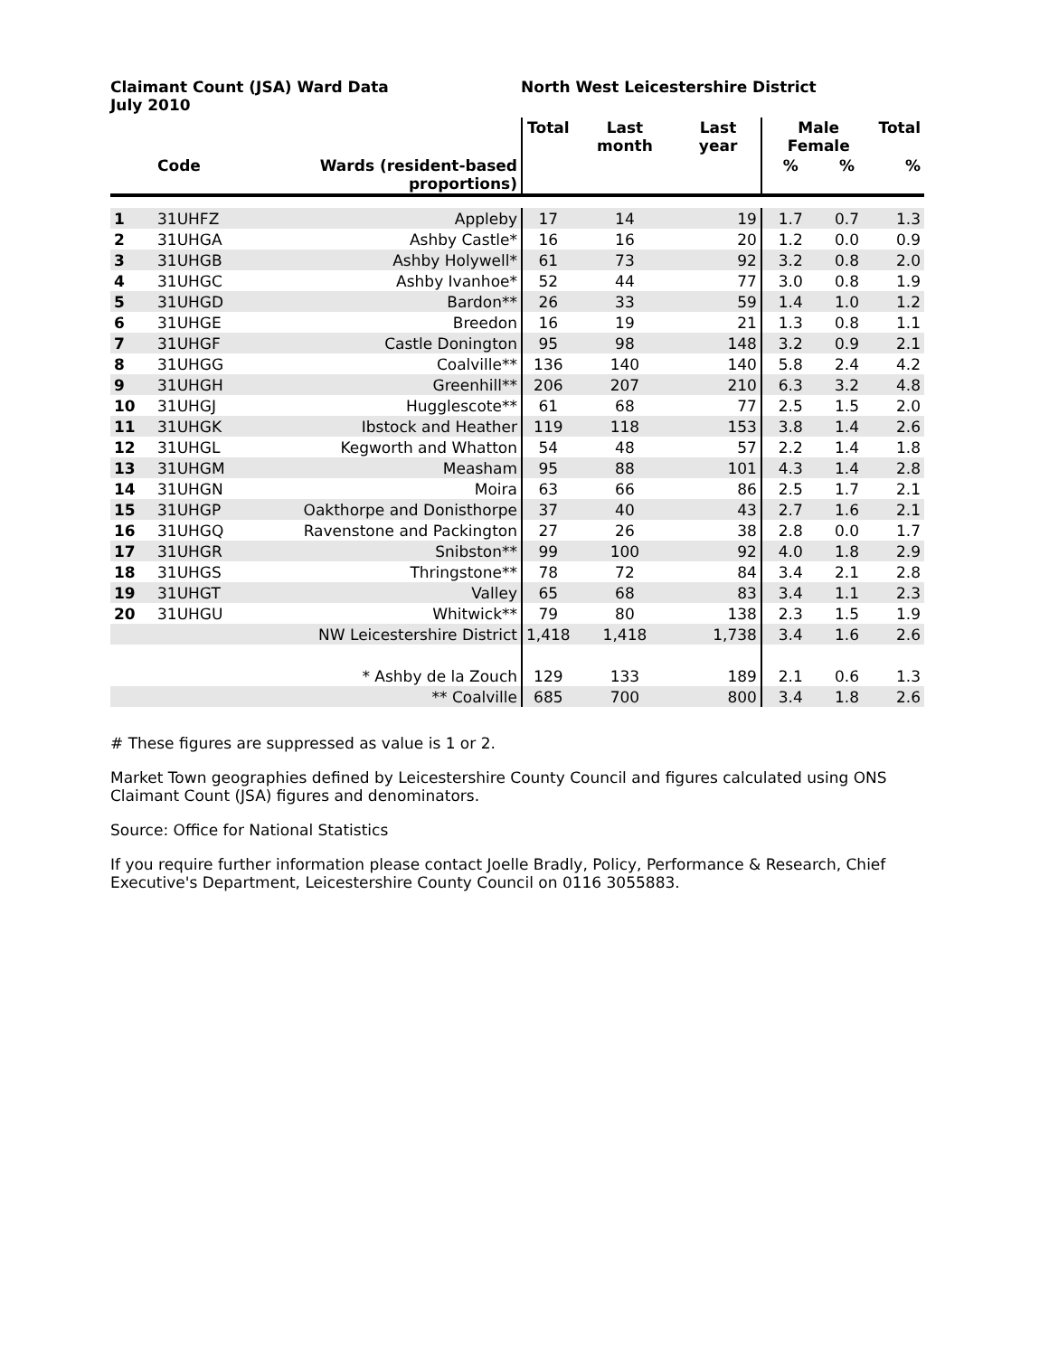Claimant Count (JSA) Ward Data
July 2010
North West Leicestershire District
| | | | Total | Last month | Last year | Male Female | | Total |
| --- | --- | --- | --- | --- | --- | --- | --- | --- |
| | Code | Wards (resident-based proportions) | | | | % | % | % |
| 1 | 31UHFZ | Appleby | 17 | 14 | 19 | 1.7 | 0.7 | 1.3 |
| 2 | 31UHGA | Ashby Castle* | 16 | 16 | 20 | 1.2 | 0.0 | 0.9 |
| 3 | 31UHGB | Ashby Holywell* | 61 | 73 | 92 | 3.2 | 0.8 | 2.0 |
| 4 | 31UHGC | Ashby Ivanhoe* | 52 | 44 | 77 | 3.0 | 0.8 | 1.9 |
| 5 | 31UHGD | Bardon** | 26 | 33 | 59 | 1.4 | 1.0 | 1.2 |
| 6 | 31UHGE | Breedon | 16 | 19 | 21 | 1.3 | 0.8 | 1.1 |
| 7 | 31UHGF | Castle Donington | 95 | 98 | 148 | 3.2 | 0.9 | 2.1 |
| 8 | 31UHGG | Coalville** | 136 | 140 | 140 | 5.8 | 2.4 | 4.2 |
| 9 | 31UHGH | Greenhill** | 206 | 207 | 210 | 6.3 | 3.2 | 4.8 |
| 10 | 31UHGJ | Hugglescote** | 61 | 68 | 77 | 2.5 | 1.5 | 2.0 |
| 11 | 31UHGK | Ibstock and Heather | 119 | 118 | 153 | 3.8 | 1.4 | 2.6 |
| 12 | 31UHGL | Kegworth and Whatton | 54 | 48 | 57 | 2.2 | 1.4 | 1.8 |
| 13 | 31UHGM | Measham | 95 | 88 | 101 | 4.3 | 1.4 | 2.8 |
| 14 | 31UHGN | Moira | 63 | 66 | 86 | 2.5 | 1.7 | 2.1 |
| 15 | 31UHGP | Oakthorpe and Donisthorpe | 37 | 40 | 43 | 2.7 | 1.6 | 2.1 |
| 16 | 31UHGQ | Ravenstone and Packington | 27 | 26 | 38 | 2.8 | 0.0 | 1.7 |
| 17 | 31UHGR | Snibston** | 99 | 100 | 92 | 4.0 | 1.8 | 2.9 |
| 18 | 31UHGS | Thringstone** | 78 | 72 | 84 | 3.4 | 2.1 | 2.8 |
| 19 | 31UHGT | Valley | 65 | 68 | 83 | 3.4 | 1.1 | 2.3 |
| 20 | 31UHGU | Whitwick** | 79 | 80 | 138 | 2.3 | 1.5 | 1.9 |
| | | NW Leicestershire District | 1,418 | 1,418 | 1,738 | 3.4 | 1.6 | 2.6 |
| | | * Ashby de la Zouch | 129 | 133 | 189 | 2.1 | 0.6 | 1.3 |
| | | ** Coalville | 685 | 700 | 800 | 3.4 | 1.8 | 2.6 |
# These figures are suppressed as value is 1 or 2.
Market Town geographies defined by Leicestershire County Council and figures calculated using ONS Claimant Count (JSA) figures and denominators.
Source: Office for National Statistics
If you require further information please contact Joelle Bradly, Policy, Performance & Research, Chief Executive's Department, Leicestershire County Council on 0116 3055883.